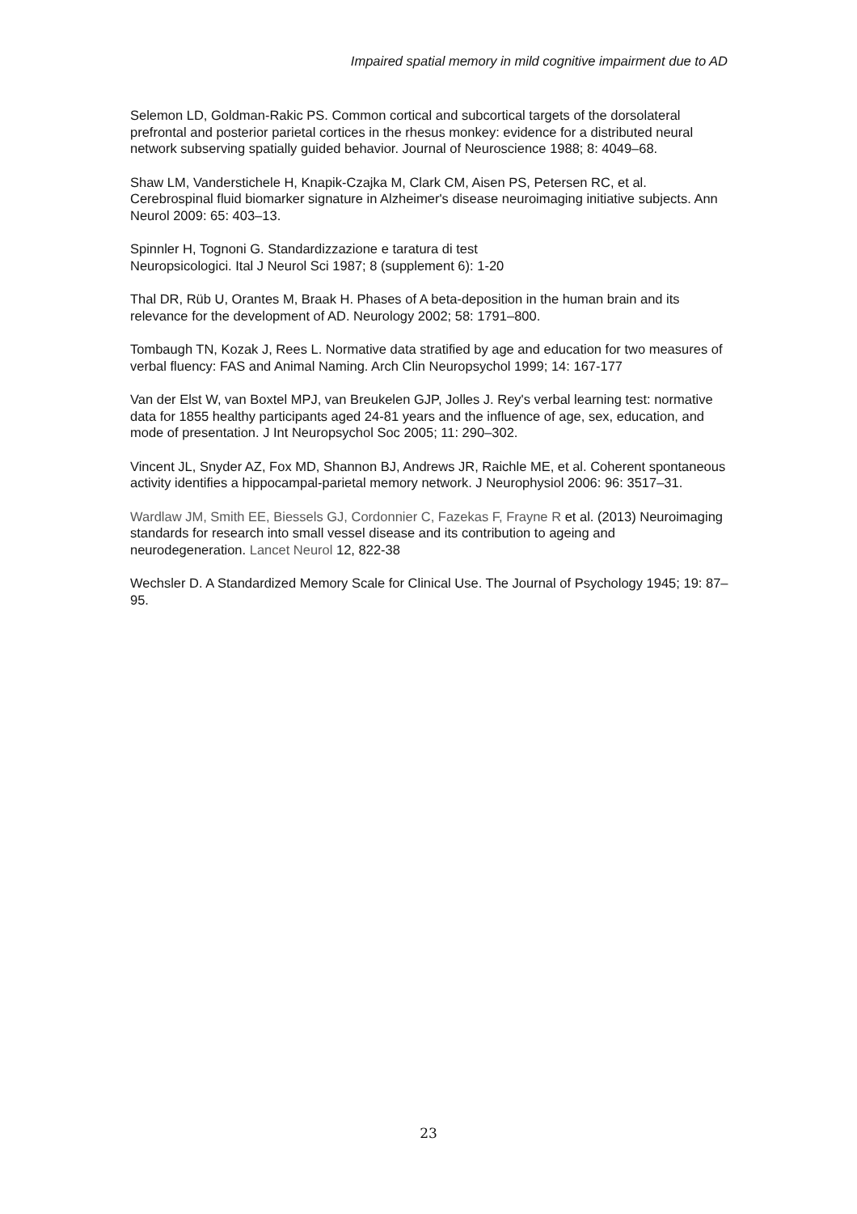Impaired spatial memory in mild cognitive impairment due to AD
Selemon LD, Goldman-Rakic PS. Common cortical and subcortical targets of the dorsolateral prefrontal and posterior parietal cortices in the rhesus monkey: evidence for a distributed neural network subserving spatially guided behavior. Journal of Neuroscience 1988; 8: 4049–68.
Shaw LM, Vanderstichele H, Knapik-Czajka M, Clark CM, Aisen PS, Petersen RC, et al. Cerebrospinal fluid biomarker signature in Alzheimer's disease neuroimaging initiative subjects. Ann Neurol 2009: 65: 403–13.
Spinnler H, Tognoni G. Standardizzazione e taratura di test
Neuropsicologici. Ital J Neurol Sci 1987; 8 (supplement 6): 1-20
Thal DR, Rüb U, Orantes M, Braak H. Phases of A beta-deposition in the human brain and its relevance for the development of AD. Neurology 2002; 58: 1791–800.
Tombaugh TN, Kozak J, Rees L. Normative data stratified by age and education for two measures of verbal fluency: FAS and Animal Naming. Arch Clin Neuropsychol 1999; 14: 167-177
Van der Elst W, van Boxtel MPJ, van Breukelen GJP, Jolles J. Rey's verbal learning test: normative data for 1855 healthy participants aged 24-81 years and the influence of age, sex, education, and mode of presentation. J Int Neuropsychol Soc 2005; 11: 290–302.
Vincent JL, Snyder AZ, Fox MD, Shannon BJ, Andrews JR, Raichle ME, et al. Coherent spontaneous activity identifies a hippocampal-parietal memory network. J Neurophysiol 2006: 96: 3517–31.
Wardlaw JM, Smith EE, Biessels GJ, Cordonnier C, Fazekas F, Frayne R et al. (2013) Neuroimaging standards for research into small vessel disease and its contribution to ageing and neurodegeneration. Lancet Neurol 12, 822-38
Wechsler D. A Standardized Memory Scale for Clinical Use. The Journal of Psychology 1945; 19: 87–95.
23